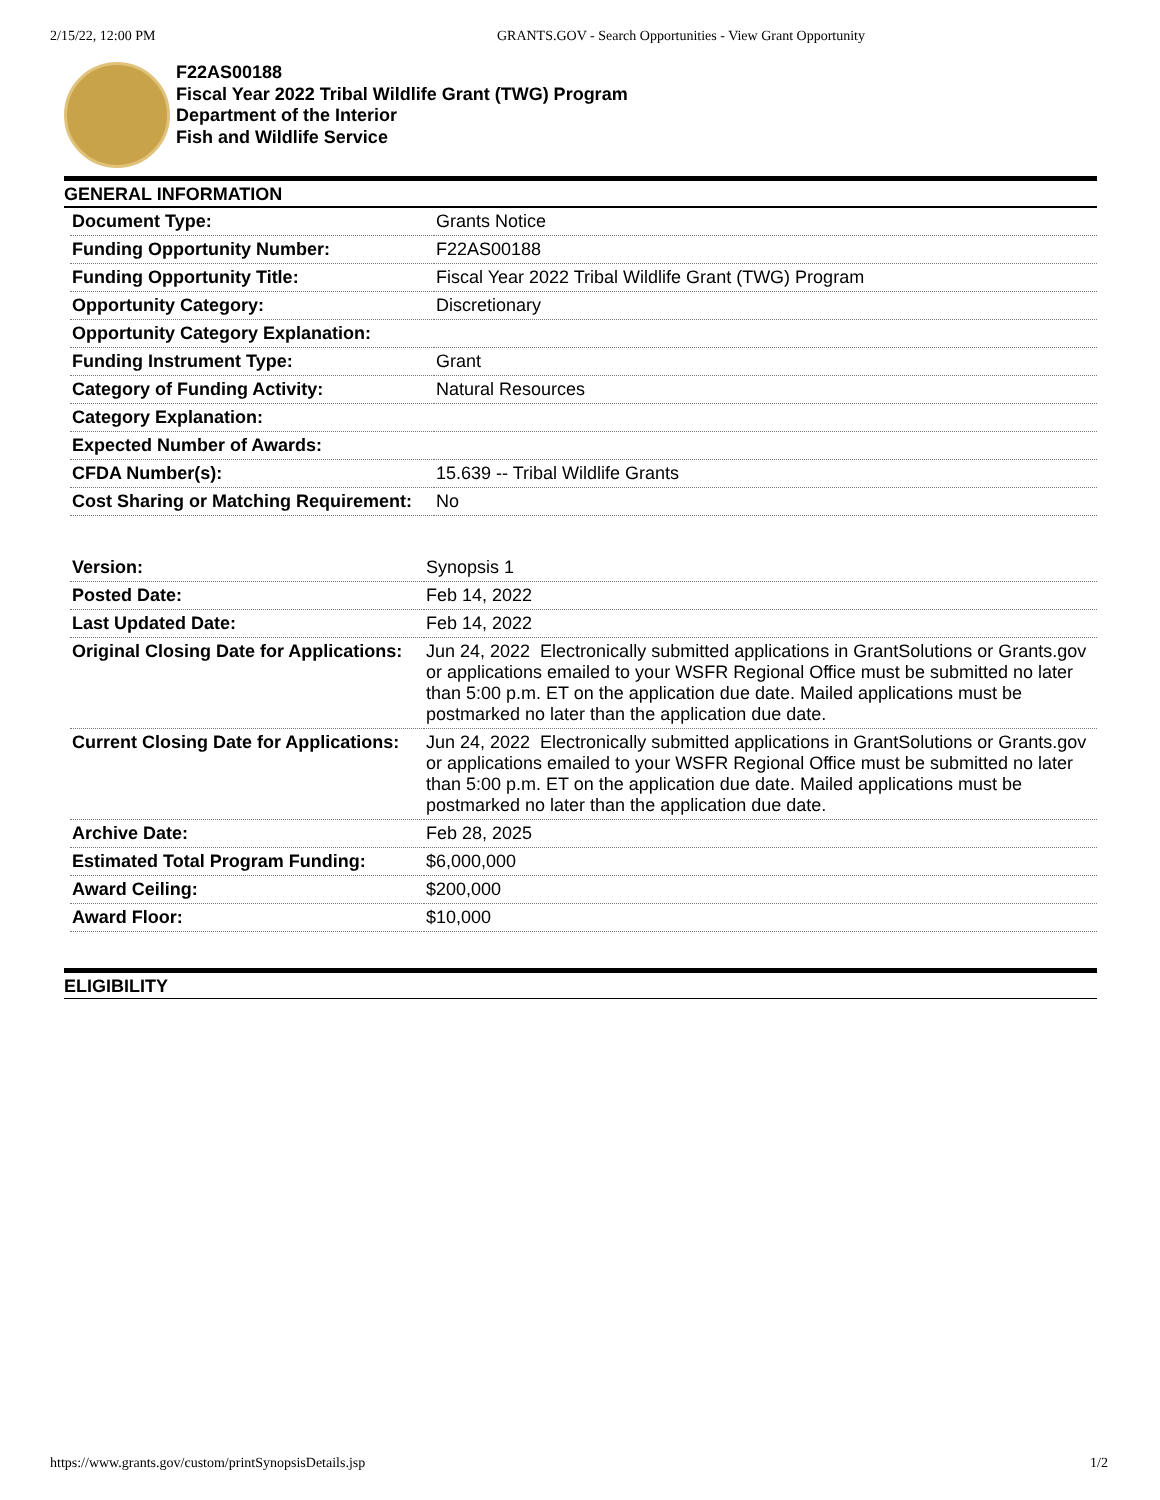2/15/22, 12:00 PM GRANTS.GOV - Search Opportunities - View Grant Opportunity
F22AS00188
Fiscal Year 2022 Tribal Wildlife Grant (TWG) Program
Department of the Interior
Fish and Wildlife Service
GENERAL INFORMATION
| Document Type: | Grants Notice |
| Funding Opportunity Number: | F22AS00188 |
| Funding Opportunity Title: | Fiscal Year 2022 Tribal Wildlife Grant (TWG) Program |
| Opportunity Category: | Discretionary |
| Opportunity Category Explanation: | |
| Funding Instrument Type: | Grant |
| Category of Funding Activity: | Natural Resources |
| Category Explanation: | |
| Expected Number of Awards: | |
| CFDA Number(s): | 15.639 -- Tribal Wildlife Grants |
| Cost Sharing or Matching Requirement: | No |
| Version: | Synopsis 1 |
| Posted Date: | Feb 14, 2022 |
| Last Updated Date: | Feb 14, 2022 |
| Original Closing Date for Applications: | Jun 24, 2022 Electronically submitted applications in GrantSolutions or Grants.gov or applications emailed to your WSFR Regional Office must be submitted no later than 5:00 p.m. ET on the application due date. Mailed applications must be postmarked no later than the application due date. |
| Current Closing Date for Applications: | Jun 24, 2022 Electronically submitted applications in GrantSolutions or Grants.gov or applications emailed to your WSFR Regional Office must be submitted no later than 5:00 p.m. ET on the application due date. Mailed applications must be postmarked no later than the application due date. |
| Archive Date: | Feb 28, 2025 |
| Estimated Total Program Funding: | $6,000,000 |
| Award Ceiling: | $200,000 |
| Award Floor: | $10,000 |
ELIGIBILITY
https://www.grants.gov/custom/printSynopsisDetails.jsp 1/2